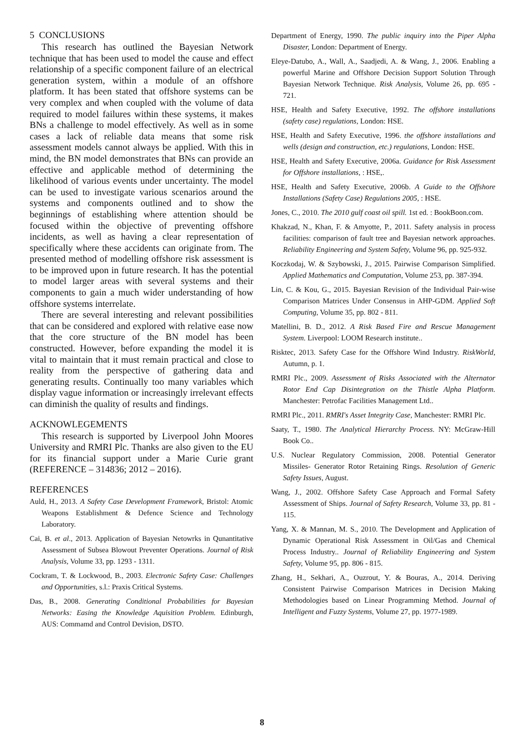5 CONCLUSIONS
This research has outlined the Bayesian Network technique that has been used to model the cause and effect relationship of a specific component failure of an electrical generation system, within a module of an offshore platform. It has been stated that offshore systems can be very complex and when coupled with the volume of data required to model failures within these systems, it makes BNs a challenge to model effectively. As well as in some cases a lack of reliable data means that some risk assessment models cannot always be applied. With this in mind, the BN model demonstrates that BNs can provide an effective and applicable method of determining the likelihood of various events under uncertainty. The model can be used to investigate various scenarios around the systems and components outlined and to show the beginnings of establishing where attention should be focused within the objective of preventing offshore incidents, as well as having a clear representation of specifically where these accidents can originate from. The presented method of modelling offshore risk assessment is to be improved upon in future research. It has the potential to model larger areas with several systems and their components to gain a much wider understanding of how offshore systems interrelate.
There are several interesting and relevant possibilities that can be considered and explored with relative ease now that the core structure of the BN model has been constructed. However, before expanding the model it is vital to maintain that it must remain practical and close to reality from the perspective of gathering data and generating results. Continually too many variables which display vague information or increasingly irrelevant effects can diminish the quality of results and findings.
ACKNOWLEGEMENTS
This research is supported by Liverpool John Moores University and RMRI Plc. Thanks are also given to the EU for its financial support under a Marie Curie grant (REFERENCE – 314836; 2012 – 2016).
REFERENCES
Auld, H., 2013. A Safety Case Development Framework, Bristol: Atomic Weapons Establishment & Defence Science and Technology Laboratory.
Cai, B. et al., 2013. Application of Bayesian Netowrks in Qunantitative Assessment of Subsea Blowout Preventer Operations. Journal of Risk Analysis, Volume 33, pp. 1293 - 1311.
Cockram, T. & Lockwood, B., 2003. Electronic Safety Case: Challenges and Opportunities, s.l.: Praxis Critical Systems.
Das, B., 2008. Generating Conditional Probabilities for Bayesian Networks: Easing the Knowledge Aquisition Problem. Edinburgh, AUS: Commamd and Control Devision, DSTO.
Department of Energy, 1990. The public inquiry into the Piper Alpha Disaster, London: Department of Energy.
Eleye-Datubo, A., Wall, A., Saadjedi, A. & Wang, J., 2006. Enabling a powerful Marine and Offshore Decision Support Solution Through Bayesian Network Technique. Risk Analysis, Volume 26, pp. 695 - 721.
HSE, Health and Safety Executive, 1992. The offshore installations (safety case) regulations, London: HSE.
HSE, Health and Safety Executive, 1996. the offshore installations and wells (design and construction, etc.) regulations, London: HSE.
HSE, Health and Safety Executive, 2006a. Guidance for Risk Assessment for Offshore installations, : HSE,.
HSE, Health and Safety Executive, 2006b. A Guide to the Offshore Installations (Safety Case) Regulations 2005, : HSE.
Jones, C., 2010. The 2010 gulf coast oil spill. 1st ed. : BookBoon.com.
Khakzad, N., Khan, F. & Amyotte, P., 2011. Safety analysis in process facilities: comparison of fault tree and Bayesian network approaches. Reliability Engineering and System Safety, Volume 96, pp. 925-932.
Koczkodaj, W. & Szybowski, J., 2015. Pairwise Comparison Simplified. Applied Mathematics and Computation, Volume 253, pp. 387-394.
Lin, C. & Kou, G., 2015. Bayesian Revision of the Individual Pair-wise Comparison Matrices Under Consensus in AHP-GDM. Applied Soft Computing, Volume 35, pp. 802 - 811.
Matellini, B. D., 2012. A Risk Based Fire and Rescue Management System. Liverpool: LOOM Research institute..
Risktec, 2013. Safety Case for the Offshore Wind Industry. RiskWorld, Autumn, p. 1.
RMRI Plc., 2009. Assessment of Risks Associated with the Alternator Rotor End Cap Disintegration on the Thistle Alpha Platform. Manchester: Petrofac Facilities Management Ltd..
RMRI Plc., 2011. RMRI's Asset Integrity Case, Manchester: RMRI Plc.
Saaty, T., 1980. The Analytical Hierarchy Process. NY: McGraw-Hill Book Co..
U.S. Nuclear Regulatory Commission, 2008. Potential Generator Missiles- Generator Rotor Retaining Rings. Resolution of Generic Safety Issues, August.
Wang, J., 2002. Offshore Safety Case Approach and Formal Safety Assessment of Ships. Journal of Safety Research, Volume 33, pp. 81 - 115.
Yang, X. & Mannan, M. S., 2010. The Development and Application of Dynamic Operational Risk Assessment in Oil/Gas and Chemical Process Industry.. Journal of Reliability Engineering and System Safety, Volume 95, pp. 806 - 815.
Zhang, H., Sekhari, A., Ouzrout, Y. & Bouras, A., 2014. Deriving Consistent Pairwise Comparison Matrices in Decision Making Methodologies based on Linear Programming Method. Journal of Intelligent and Fuzzy Systems, Volume 27, pp. 1977-1989.
8